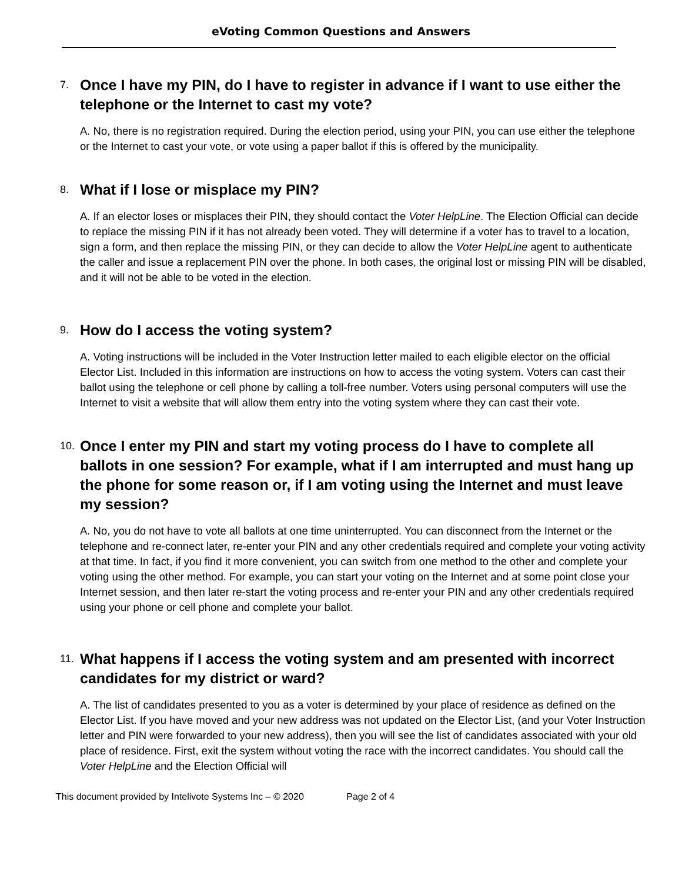eVoting Common Questions and Answers
7.
Once I have my PIN, do I have to register in advance if I want to use either the telephone or the Internet to cast my vote?
A. No, there is no registration required. During the election period, using your PIN, you can use either the telephone or the Internet to cast your vote, or vote using a paper ballot if this is offered by the municipality.
8.
What if I lose or misplace my PIN?
A. If an elector loses or misplaces their PIN, they should contact the Voter HelpLine. The Election Official can decide to replace the missing PIN if it has not already been voted. They will determine if a voter has to travel to a location, sign a form, and then replace the missing PIN, or they can decide to allow the Voter HelpLine agent to authenticate the caller and issue a replacement PIN over the phone. In both cases, the original lost or missing PIN will be disabled, and it will not be able to be voted in the election.
9.
How do I access the voting system?
A. Voting instructions will be included in the Voter Instruction letter mailed to each eligible elector on the official Elector List. Included in this information are instructions on how to access the voting system. Voters can cast their ballot using the telephone or cell phone by calling a toll-free number. Voters using personal computers will use the Internet to visit a website that will allow them entry into the voting system where they can cast their vote.
10.
Once I enter my PIN and start my voting process do I have to complete all ballots in one session? For example, what if I am interrupted and must hang up the phone for some reason or, if I am voting using the Internet and must leave my session?
A. No, you do not have to vote all ballots at one time uninterrupted. You can disconnect from the Internet or the telephone and re-connect later, re-enter your PIN and any other credentials required and complete your voting activity at that time. In fact, if you find it more convenient, you can switch from one method to the other and complete your voting using the other method. For example, you can start your voting on the Internet and at some point close your Internet session, and then later re-start the voting process and re-enter your PIN and any other credentials required using your phone or cell phone and complete your ballot.
11.
What happens if I access the voting system and am presented with incorrect candidates for my district or ward?
A. The list of candidates presented to you as a voter is determined by your place of residence as defined on the Elector List. If you have moved and your new address was not updated on the Elector List, (and your Voter Instruction letter and PIN were forwarded to your new address), then you will see the list of candidates associated with your old place of residence. First, exit the system without voting the race with the incorrect candidates. You should call the Voter HelpLine and the Election Official will
This document provided by Intelivote Systems Inc – © 2020 Page 2 of 4